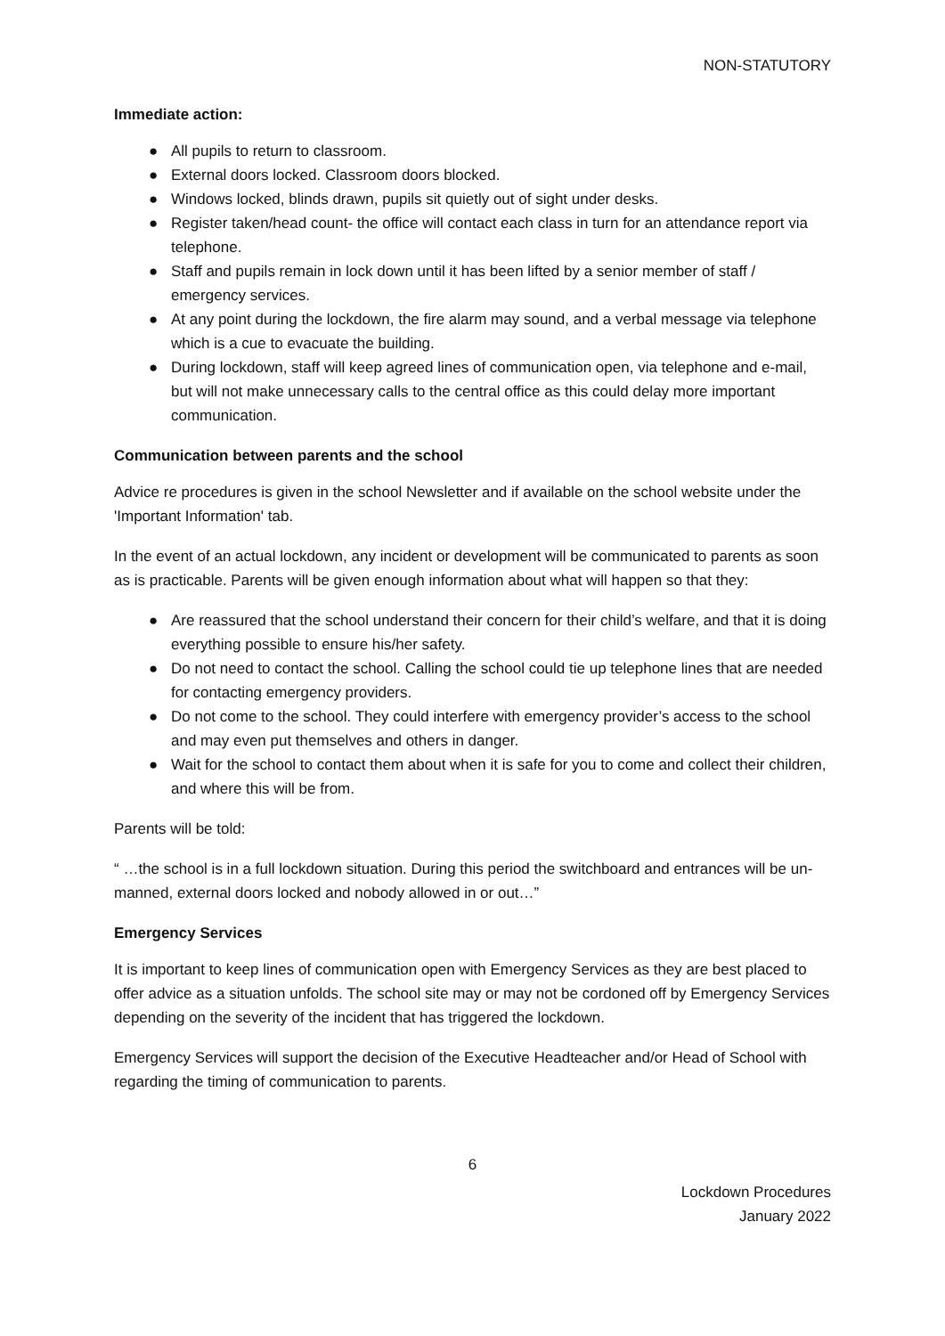NON-STATUTORY
Immediate action:
● All pupils to return to classroom.
● External doors locked. Classroom doors blocked.
● Windows locked, blinds drawn, pupils sit quietly out of sight under desks.
● Register taken/head count- the office will contact each class in turn for an attendance report via telephone.
● Staff and pupils remain in lock down until it has been lifted by a senior member of staff / emergency services.
● At any point during the lockdown, the fire alarm may sound, and a verbal message via telephone which is a cue to evacuate the building.
● During lockdown, staff will keep agreed lines of communication open, via telephone and e-mail, but will not make unnecessary calls to the central office as this could delay more important communication.
Communication between parents and the school
Advice re procedures is given in the school Newsletter and if available on the school website under the 'Important Information' tab.
In the event of an actual lockdown, any incident or development will be communicated to parents as soon as is practicable. Parents will be given enough information about what will happen so that they:
● Are reassured that the school understand their concern for their child’s welfare, and that it is doing everything possible to ensure his/her safety.
● Do not need to contact the school. Calling the school could tie up telephone lines that are needed for contacting emergency providers.
● Do not come to the school. They could interfere with emergency provider’s access to the school and may even put themselves and others in danger.
● Wait for the school to contact them about when it is safe for you to come and collect their children, and where this will be from.
Parents will be told:
“ …the school is in a full lockdown situation. During this period the switchboard and entrances will be un-manned, external doors locked and nobody allowed in or out…”
Emergency Services
It is important to keep lines of communication open with Emergency Services as they are best placed to offer advice as a situation unfolds. The school site may or may not be cordoned off by Emergency Services depending on the severity of the incident that has triggered the lockdown.
Emergency Services will support the decision of the Executive Headteacher and/or Head of School with regarding the timing of communication to parents.
6
Lockdown Procedures
January 2022